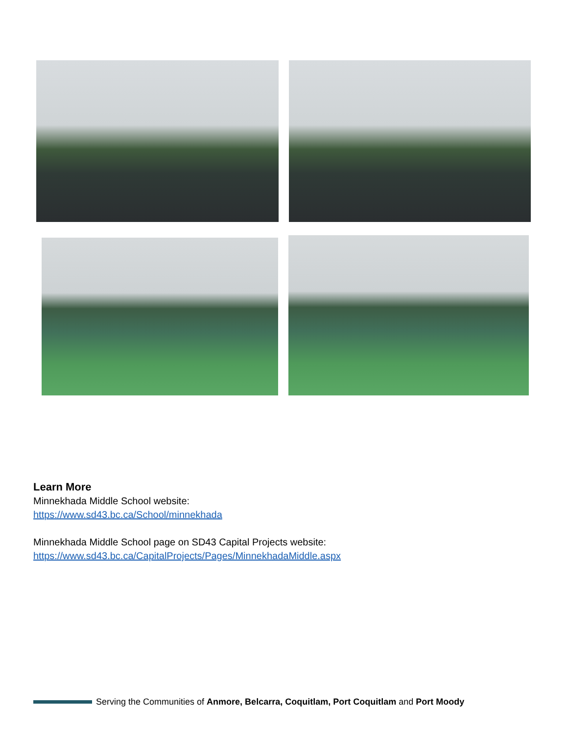Learn More
Minnekhada Middle School website:
https://www.sd43.bc.ca/School/minnekhada
Minnekhada Middle School page on SD43 Capital Projects website:
https://www.sd43.bc.ca/CapitalProjects/Pages/MinnekhadaMiddle.aspx
Serving the Communities of Anmore, Belcarra, Coquitlam, Port Coquitlam and Port Moody